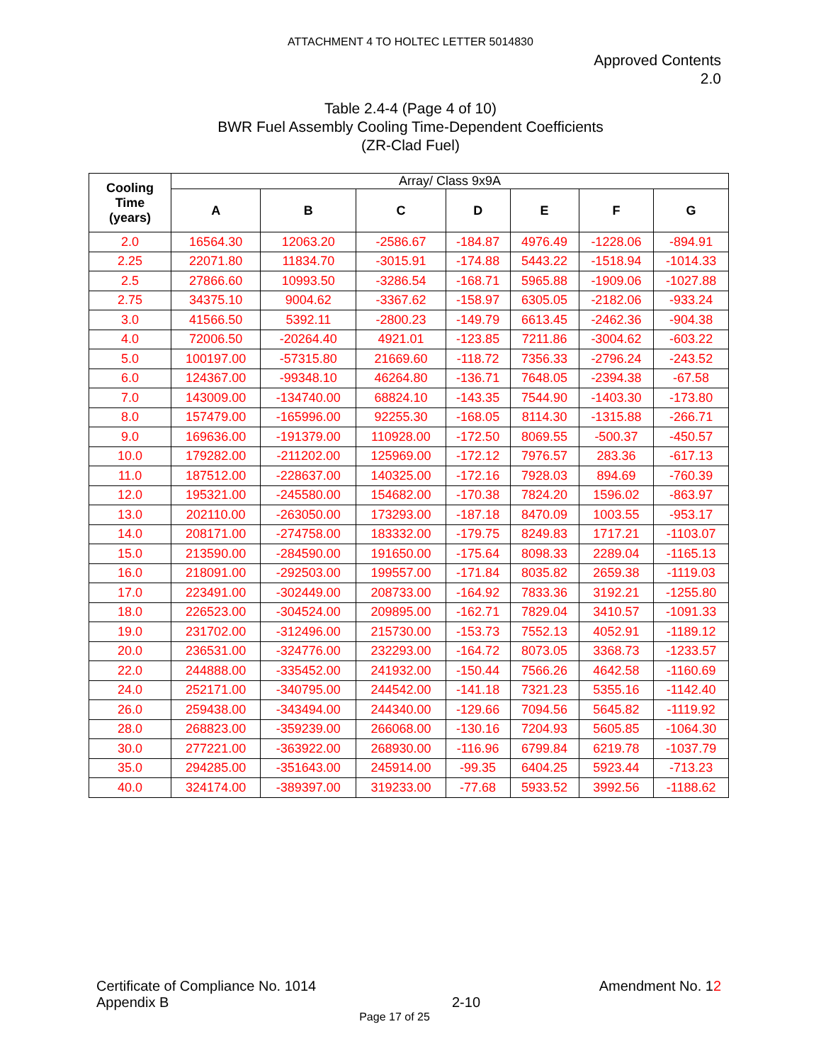ATTACHMENT 4 TO HOLTEC LETTER 5014830
Approved Contents
2.0
Table 2.4-4 (Page 4 of 10)
BWR Fuel Assembly Cooling Time-Dependent Coefficients
(ZR-Clad Fuel)
| Cooling Time (years) | Array/ Class 9x9A | | | | | | |
| --- | --- | --- | --- | --- | --- | --- | --- |
| | A | B | C | D | E | F | G |
| 2.0 | 16564.30 | 12063.20 | -2586.67 | -184.87 | 4976.49 | -1228.06 | -894.91 |
| 2.25 | 22071.80 | 11834.70 | -3015.91 | -174.88 | 5443.22 | -1518.94 | -1014.33 |
| 2.5 | 27866.60 | 10993.50 | -3286.54 | -168.71 | 5965.88 | -1909.06 | -1027.88 |
| 2.75 | 34375.10 | 9004.62 | -3367.62 | -158.97 | 6305.05 | -2182.06 | -933.24 |
| 3.0 | 41566.50 | 5392.11 | -2800.23 | -149.79 | 6613.45 | -2462.36 | -904.38 |
| 4.0 | 72006.50 | -20264.40 | 4921.01 | -123.85 | 7211.86 | -3004.62 | -603.22 |
| 5.0 | 100197.00 | -57315.80 | 21669.60 | -118.72 | 7356.33 | -2796.24 | -243.52 |
| 6.0 | 124367.00 | -99348.10 | 46264.80 | -136.71 | 7648.05 | -2394.38 | -67.58 |
| 7.0 | 143009.00 | -134740.00 | 68824.10 | -143.35 | 7544.90 | -1403.30 | -173.80 |
| 8.0 | 157479.00 | -165996.00 | 92255.30 | -168.05 | 8114.30 | -1315.88 | -266.71 |
| 9.0 | 169636.00 | -191379.00 | 110928.00 | -172.50 | 8069.55 | -500.37 | -450.57 |
| 10.0 | 179282.00 | -211202.00 | 125969.00 | -172.12 | 7976.57 | 283.36 | -617.13 |
| 11.0 | 187512.00 | -228637.00 | 140325.00 | -172.16 | 7928.03 | 894.69 | -760.39 |
| 12.0 | 195321.00 | -245580.00 | 154682.00 | -170.38 | 7824.20 | 1596.02 | -863.97 |
| 13.0 | 202110.00 | -263050.00 | 173293.00 | -187.18 | 8470.09 | 1003.55 | -953.17 |
| 14.0 | 208171.00 | -274758.00 | 183332.00 | -179.75 | 8249.83 | 1717.21 | -1103.07 |
| 15.0 | 213590.00 | -284590.00 | 191650.00 | -175.64 | 8098.33 | 2289.04 | -1165.13 |
| 16.0 | 218091.00 | -292503.00 | 199557.00 | -171.84 | 8035.82 | 2659.38 | -1119.03 |
| 17.0 | 223491.00 | -302449.00 | 208733.00 | -164.92 | 7833.36 | 3192.21 | -1255.80 |
| 18.0 | 226523.00 | -304524.00 | 209895.00 | -162.71 | 7829.04 | 3410.57 | -1091.33 |
| 19.0 | 231702.00 | -312496.00 | 215730.00 | -153.73 | 7552.13 | 4052.91 | -1189.12 |
| 20.0 | 236531.00 | -324776.00 | 232293.00 | -164.72 | 8073.05 | 3368.73 | -1233.57 |
| 22.0 | 244888.00 | -335452.00 | 241932.00 | -150.44 | 7566.26 | 4642.58 | -1160.69 |
| 24.0 | 252171.00 | -340795.00 | 244542.00 | -141.18 | 7321.23 | 5355.16 | -1142.40 |
| 26.0 | 259438.00 | -343494.00 | 244340.00 | -129.66 | 7094.56 | 5645.82 | -1119.92 |
| 28.0 | 268823.00 | -359239.00 | 266068.00 | -130.16 | 7204.93 | 5605.85 | -1064.30 |
| 30.0 | 277221.00 | -363922.00 | 268930.00 | -116.96 | 6799.84 | 6219.78 | -1037.79 |
| 35.0 | 294285.00 | -351643.00 | 245914.00 | -99.35 | 6404.25 | 5923.44 | -713.23 |
| 40.0 | 324174.00 | -389397.00 | 319233.00 | -77.68 | 5933.52 | 3992.56 | -1188.62 |
Certificate of Compliance No. 1014 Amendment No. 12
Appendix B 2-10
Page 17 of 25